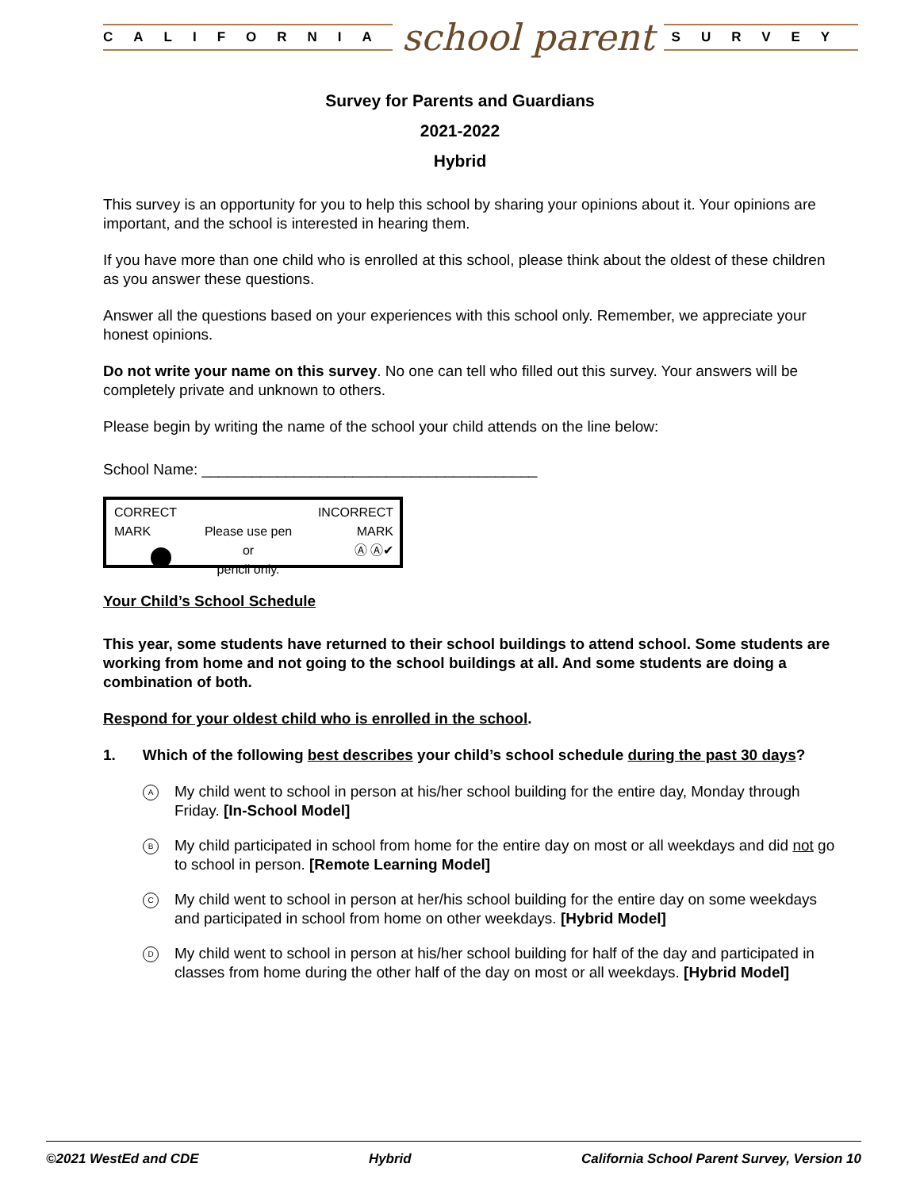CALIFORNIA
school parent
SURVEY
Survey for Parents and Guardians
2021-2022
Hybrid
This survey is an opportunity for you to help this school by sharing your opinions about it. Your opinions are important, and the school is interested in hearing them.
If you have more than one child who is enrolled at this school, please think about the oldest of these children as you answer these questions.
Answer all the questions based on your experiences with this school only. Remember, we appreciate your honest opinions.
Do not write your name on this survey. No one can tell who filled out this survey. Your answers will be completely private and unknown to others.
Please begin by writing the name of the school your child attends on the line below:
School Name: ________________________________________
CORRECT MARK
Please use pen or
pencil only.
INCORRECT MARK
Ⓐ Ⓐ✔
Your Child’s School Schedule
This year, some students have returned to their school buildings to attend school. Some students are working from home and not going to the school buildings at all. And some students are doing a combination of both.
Respond for your oldest child who is enrolled in the school.
1. Which of the following best describes your child’s school schedule during the past 30 days?
A My child went to school in person at his/her school building for the entire day, Monday through Friday. [In-School Model]
B My child participated in school from home for the entire day on most or all weekdays and did not go to school in person. [Remote Learning Model]
C My child went to school in person at her/his school building for the entire day on some weekdays and participated in school from home on other weekdays. [Hybrid Model]
D My child went to school in person at his/her school building for half of the day and participated in classes from home during the other half of the day on most or all weekdays. [Hybrid Model]
©2021 WestEd and CDE Hybrid California School Parent Survey, Version 10